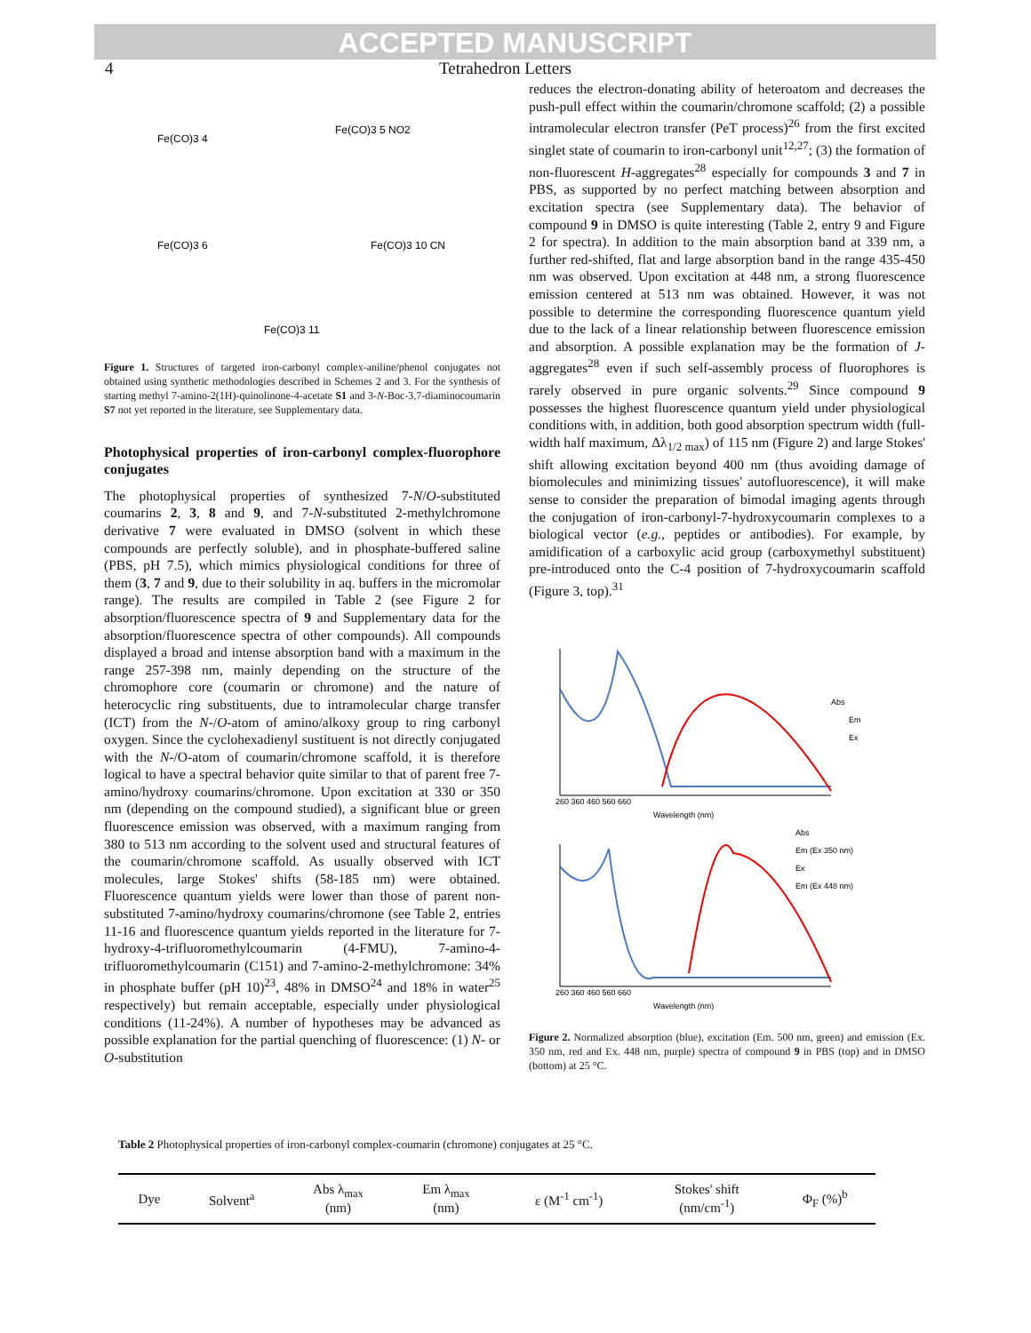ACCEPTED MANUSCRIPT
4 Tetrahedron Letters
Fe(CO)3 4
Fe(CO)3 5 NO2
Fe(CO)3 6
Fe(CO)3 10 CN
Fe(CO)3 11
Figure 1. Structures of targeted iron-carbonyl complex-aniline/phenol conjugates not obtained using synthetic methodologies described in Schemes 2 and 3. For the synthesis of starting methyl 7-amino-2(1H)-quinolinone-4-acetate S1 and 3-N-Boc-3,7-diaminocoumarin S7 not yet reported in the literature, see Supplementary data.
Photophysical properties of iron-carbonyl complex-fluorophore conjugates
The photophysical properties of synthesized 7-N/O-substituted coumarins 2, 3, 8 and 9, and 7-N-substituted 2-methylchromone derivative 7 were evaluated in DMSO (solvent in which these compounds are perfectly soluble), and in phosphate-buffered saline (PBS, pH 7.5), which mimics physiological conditions for three of them (3, 7 and 9, due to their solubility in aq. buffers in the micromolar range). The results are compiled in Table 2 (see Figure 2 for absorption/fluorescence spectra of 9 and Supplementary data for the absorption/fluorescence spectra of other compounds). All compounds displayed a broad and intense absorption band with a maximum in the range 257-398 nm, mainly depending on the structure of the chromophore core (coumarin or chromone) and the nature of heterocyclic ring substituents, due to intramolecular charge transfer (ICT) from the N-/O-atom of amino/alkoxy group to ring carbonyl oxygen. Since the cyclohexadienyl sustituent is not directly conjugated with the N-/O-atom of coumarin/chromone scaffold, it is therefore logical to have a spectral behavior quite similar to that of parent free 7-amino/hydroxy coumarins/chromone. Upon excitation at 330 or 350 nm (depending on the compound studied), a significant blue or green fluorescence emission was observed, with a maximum ranging from 380 to 513 nm according to the solvent used and structural features of the coumarin/chromone scaffold. As usually observed with ICT molecules, large Stokes' shifts (58-185 nm) were obtained. Fluorescence quantum yields were lower than those of parent non-substituted 7-amino/hydroxy coumarins/chromone (see Table 2, entries 11-16 and fluorescence quantum yields reported in the literature for 7-hydroxy-4-trifluoromethylcoumarin (4-FMU), 7-amino-4-trifluoromethylcoumarin (C151) and 7-amino-2-methylchromone: 34% in phosphate buffer (pH 10)<sup>23</sup>, 48% in DMSO<sup>24</sup> and 18% in water<sup>25</sup> respectively) but remain acceptable, especially under physiological conditions (11-24%). A number of hypotheses may be advanced as possible explanation for the partial quenching of fluorescence: (1) N- or O-substitution
reduces the electron-donating ability of heteroatom and decreases the push-pull effect within the coumarin/chromone scaffold; (2) a possible intramolecular electron transfer (PeT process)<sup>26</sup> from the first excited singlet state of coumarin to iron-carbonyl unit<sup>12,27</sup>; (3) the formation of non-fluorescent H-aggregates<sup>28</sup> especially for compounds 3 and 7 in PBS, as supported by no perfect matching between absorption and excitation spectra (see Supplementary data). The behavior of compound 9 in DMSO is quite interesting (Table 2, entry 9 and Figure 2 for spectra). In addition to the main absorption band at 339 nm, a further red-shifted, flat and large absorption band in the range 435-450 nm was observed. Upon excitation at 448 nm, a strong fluorescence emission centered at 513 nm was obtained. However, it was not possible to determine the corresponding fluorescence quantum yield due to the lack of a linear relationship between fluorescence emission and absorption. A possible explanation may be the formation of J-aggregates<sup>28</sup> even if such self-assembly process of fluorophores is rarely observed in pure organic solvents.<sup>29</sup> Since compound 9 possesses the highest fluorescence quantum yield under physiological conditions with, in addition, both good absorption spectrum width (full-width half maximum, Δλ<sub>1/2 max</sub>) of 115 nm (Figure 2) and large Stokes' shift allowing excitation beyond 400 nm (thus avoiding damage of biomolecules and minimizing tissues' autofluorescence), it will make sense to consider the preparation of bimodal imaging agents through the conjugation of iron-carbonyl-7-hydroxycoumarin complexes to a biological vector (e.g., peptides or antibodies). For example, by amidification of a carboxylic acid group (carboxymethyl substituent) pre-introduced onto the C-4 position of 7-hydroxycoumarin scaffold (Figure 3, top).<sup>31</sup>
Abs
Em
Ex
260 360 460 560 660
Wavelength (nm)
Abs
Em (Ex 350 nm)
Ex
Em (Ex 448 nm)
260 360 460 560 660
Wavelength (nm)
Figure 2. Normalized absorption (blue), excitation (Em. 500 nm, green) and emission (Ex. 350 nm, red and Ex. 448 nm, purple) spectra of compound 9 in PBS (top) and in DMSO (bottom) at 25 °C.
Table 2 Photophysical properties of iron-carbonyl complex-coumarin (chromone) conjugates at 25 °C.
| Dye | Solvent<sup>a</sup> | Abs λ<sub>max</sub> (nm) | Em λ<sub>max</sub> (nm) | ε (M<sup>-1</sup> cm<sup>-1</sup>) | Stokes' shift (nm/cm<sup>-1</sup>) | Φ<sub>F</sub> (%)<sup>b</sup> |
| --- | --- | --- | --- | --- | --- | --- |